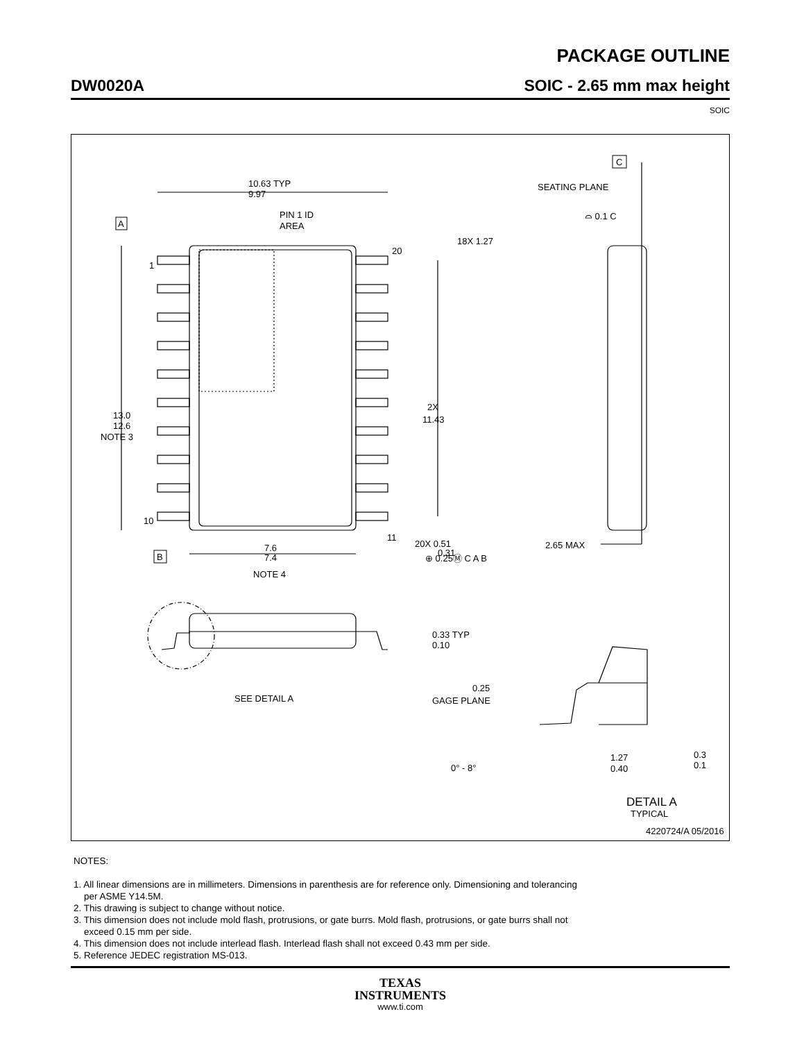PACKAGE OUTLINE
DW0020A SOIC - 2.65 mm max height
SOIC
10.63 TYP
9.97
PIN 1 ID
AREA
A
1
10
20
11
18X 1.27
2X
11.43
13.0
12.6
NOTE 3
B
7.6
7.4
NOTE 4
20X 0.51
0.31
⊕ 0.25Ⓜ C A B
C
SEATING PLANE
⌓ 0.1 C
2.65 MAX
0.33 TYP
0.10
SEE DETAIL A
0.25
GAGE PLANE
0° - 8°
1.27
0.40
0.3
0.1
DETAIL A
TYPICAL
4220724/A 05/2016
NOTES:
1. All linear dimensions are in millimeters. Dimensions in parenthesis are for reference only. Dimensioning and tolerancing
per ASME Y14.5M.
2. This drawing is subject to change without notice.
3. This dimension does not include mold flash, protrusions, or gate burrs. Mold flash, protrusions, or gate burrs shall not
exceed 0.15 mm per side.
4. This dimension does not include interlead flash. Interlead flash shall not exceed 0.43 mm per side.
5. Reference JEDEC registration MS-013.
TEXAS
INSTRUMENTS
www.ti.com